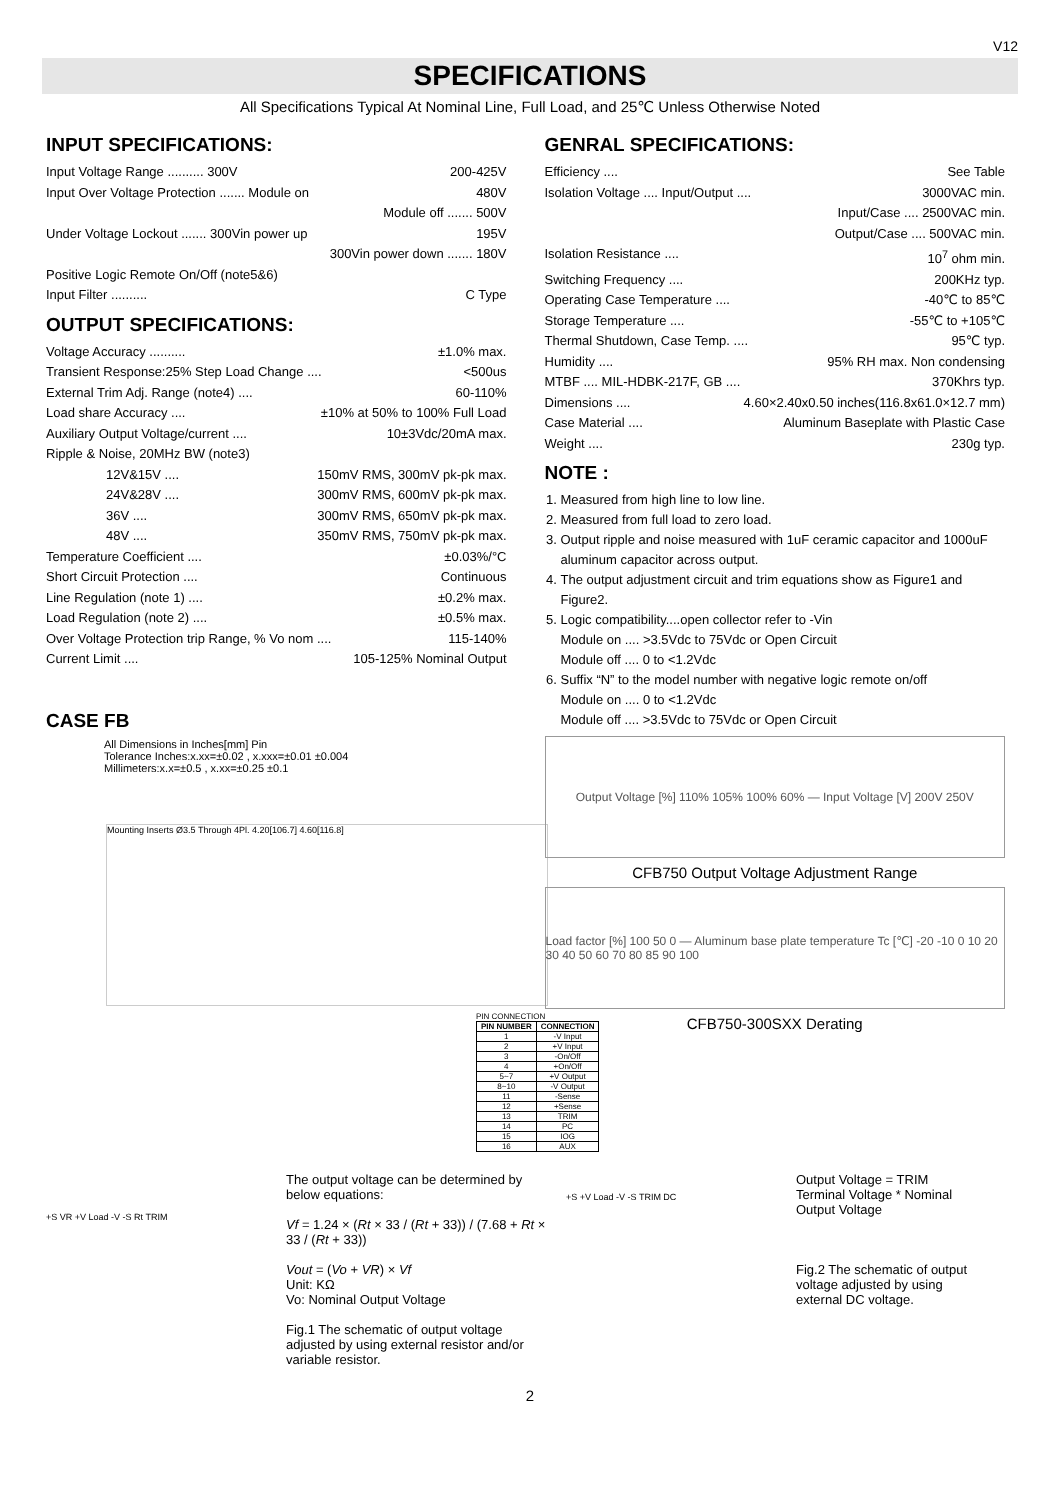V12
SPECIFICATIONS
All Specifications Typical At Nominal Line, Full Load, and 25℃ Unless Otherwise Noted
INPUT SPECIFICATIONS:
Input Voltage Range .......... 300V 200-425V
Input Over Voltage Protection ....... Module on 480V
Module off ....... 500V
Under Voltage Lockout ....... 300Vin power up 195V
300Vin power down ....... 180V
Positive Logic Remote On/Off (note5&6)
Input Filter .......... C Type
OUTPUT SPECIFICATIONS:
Voltage Accuracy .......... ±1.0% max.
Transient Response:25% Step Load Change .... <500us
External Trim Adj. Range (note4) .... 60-110%
Load share Accuracy .... ±10% at 50% to 100% Full Load
Auxiliary Output Voltage/current .... 10±3Vdc/20mA max.
Ripple & Noise, 20MHz BW (note3)
12V&15V .... 150mV RMS, 300mV pk-pk max.
24V&28V .... 300mV RMS, 600mV pk-pk max.
36V .... 300mV RMS, 650mV pk-pk max.
48V .... 350mV RMS, 750mV pk-pk max.
Temperature Coefficient .... ±0.03%/°C
Short Circuit Protection .... Continuous
Line Regulation (note 1) .... ±0.2% max.
Load Regulation (note 2) .... ±0.5% max.
Over Voltage Protection trip Range, % Vo nom .... 115-140%
Current Limit .... 105-125% Nominal Output
GENRAL SPECIFICATIONS:
Efficiency .... See Table
Isolation Voltage .... Input/Output .... 3000VAC min.
Input/Case .... 2500VAC min.
Output/Case .... 500VAC min.
Isolation Resistance .... 10<sup>7</sup> ohm min.
Switching Frequency .... 200KHz typ.
Operating Case Temperature .... -40℃ to 85℃
Storage Temperature .... -55℃ to +105℃
Thermal Shutdown, Case Temp. .... 95℃ typ.
Humidity .... 95% RH max. Non condensing
MTBF .... MIL-HDBK-217F, GB .... 370Khrs typ.
Dimensions .... 4.60×2.40x0.50 inches(116.8x61.0×12.7 mm)
Case Material .... Aluminum Baseplate with Plastic Case
Weight .... 230g typ.
NOTE :
1. Measured from high line to low line.
2. Measured from full load to zero load.
3. Output ripple and noise measured with 1uF ceramic capacitor and 1000uF aluminum capacitor across output.
4. The output adjustment circuit and trim equations show as Figure1 and Figure2.
5. Logic compatibility....open collector refer to -Vin
Module on .... >3.5Vdc to 75Vdc or Open Circuit
Module off .... 0 to <1.2Vdc
6. Suffix “N” to the model number with negative logic remote on/off
Module on .... 0 to <1.2Vdc
Module off .... >3.5Vdc to 75Vdc or Open Circuit
Output Voltage [%] 110% 105% 100% 60% — Input Voltage [V] 200V 250V
CFB750 Output Voltage Adjustment Range
Load factor [%] 100 50 0 — Aluminum base plate temperature Tc [℃] -20 -10 0 10 20 30 40 50 60 70 80 85 90 100
CFB750-300SXX Derating
CASE FB
All Dimensions in Inches[mm] Pin
Tolerance Inches:x.xx=±0.02 , x.xxx=±0.01 ±0.004
Millimeters:x.x=±0.5 , x.xx=±0.25 ±0.1
Mounting Inserts Ø3.5 Through 4Pl. 4.20[106.7] 4.60[116.8]
PIN CONNECTION
| PIN NUMBER | CONNECTION |
| --- | --- |
| 1 | -V Input |
| 2 | +V Input |
| 3 | -On/Off |
| 4 | +On/Off |
| 5~7 | +V Output |
| 8~10 | -V Output |
| 11 | -Sense |
| 12 | +Sense |
| 13 | TRIM |
| 14 | PC |
| 15 | IOG |
| 16 | AUX |
+S VR +V Load -V -S Rt TRIM
The output voltage can be determined by below equations:
Vf = 1.24 × (Rt × 33 / (Rt + 33)) / (7.68 + Rt × 33 / (Rt + 33))
Vout = (Vo + VR) × Vf
Unit: KΩ
Vo: Nominal Output Voltage
Fig.1 The schematic of output voltage adjusted by using external resistor and/or variable resistor.
+S +V Load -V -S TRIM DC
Output Voltage = TRIM Terminal Voltage * Nominal Output Voltage
Fig.2 The schematic of output voltage adjusted by using external DC voltage.
2